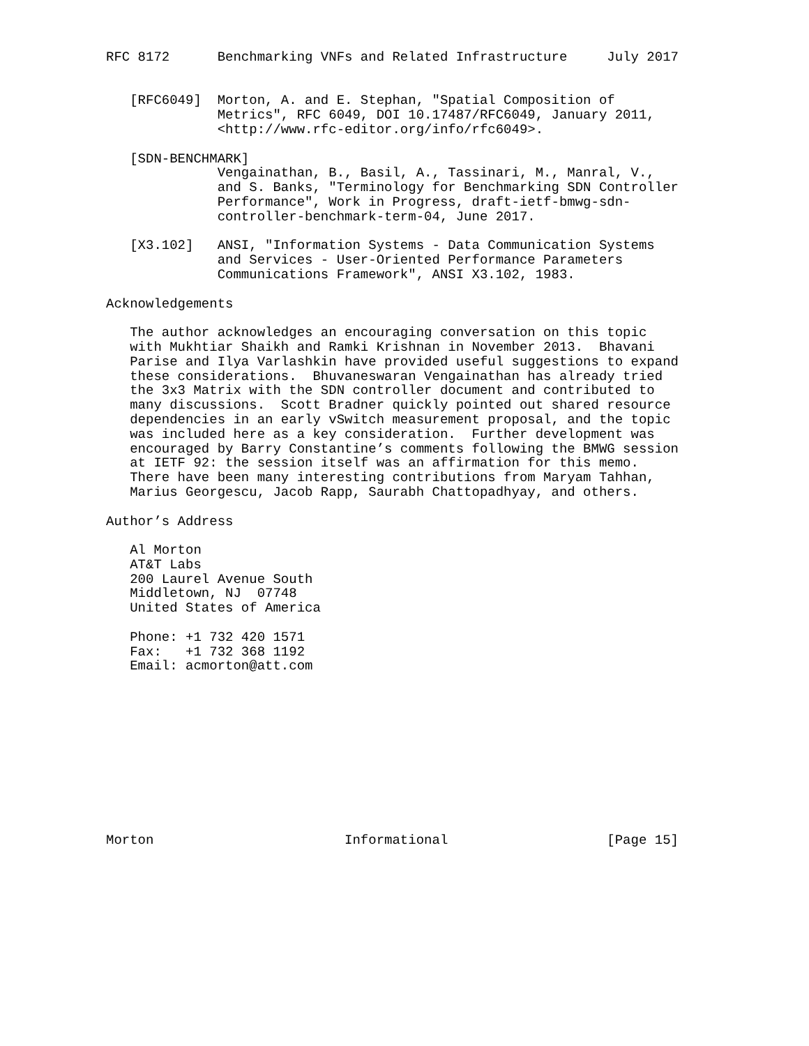RFC 8172      Benchmarking VNFs and Related Infrastructure     July 2017


   [RFC6049]  Morton, A. and E. Stephan, "Spatial Composition of
              Metrics", RFC 6049, DOI 10.17487/RFC6049, January 2011,
              <http://www.rfc-editor.org/info/rfc6049>.

   [SDN-BENCHMARK]
              Vengainathan, B., Basil, A., Tassinari, M., Manral, V.,
              and S. Banks, "Terminology for Benchmarking SDN Controller
              Performance", Work in Progress, draft-ietf-bmwg-sdn-
              controller-benchmark-term-04, June 2017.

   [X3.102]   ANSI, "Information Systems - Data Communication Systems
              and Services - User-Oriented Performance Parameters
              Communications Framework", ANSI X3.102, 1983.

Acknowledgements

   The author acknowledges an encouraging conversation on this topic
   with Mukhtiar Shaikh and Ramki Krishnan in November 2013.  Bhavani
   Parise and Ilya Varlashkin have provided useful suggestions to expand
   these considerations.  Bhuvaneswaran Vengainathan has already tried
   the 3x3 Matrix with the SDN controller document and contributed to
   many discussions.  Scott Bradner quickly pointed out shared resource
   dependencies in an early vSwitch measurement proposal, and the topic
   was included here as a key consideration.  Further development was
   encouraged by Barry Constantine’s comments following the BMWG session
   at IETF 92: the session itself was an affirmation for this memo.
   There have been many interesting contributions from Maryam Tahhan,
   Marius Georgescu, Jacob Rapp, Saurabh Chattopadhyay, and others.

Author’s Address

   Al Morton
   AT&T Labs
   200 Laurel Avenue South
   Middletown, NJ  07748
   United States of America

   Phone: +1 732 420 1571
   Fax:   +1 732 368 1192
   Email: acmorton@att.com











Morton                        Informational                    [Page 15]